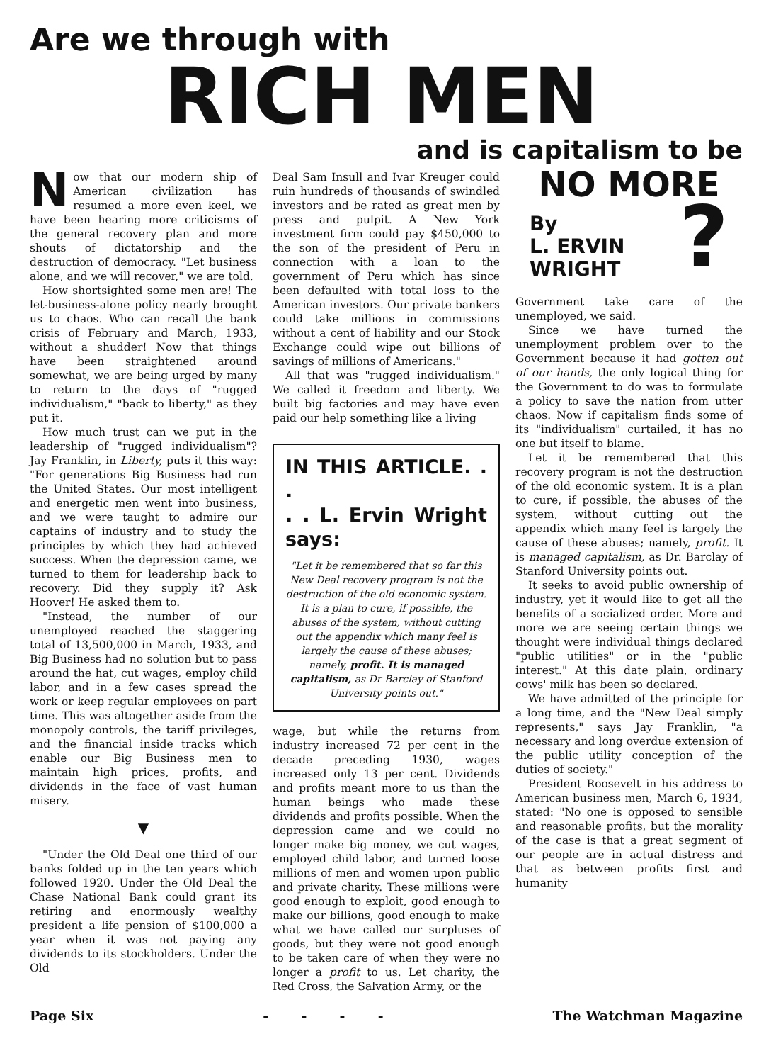Are we through with
RICH MEN
and is capitalism to be
Now that our modern ship of American civilization has resumed a more even keel, we have been hearing more criticisms of the general recovery plan and more shouts of dictatorship and the destruction of democracy. "Let business alone, and we will recover," we are told.
How shortsighted some men are! The let-business-alone policy nearly brought us to chaos. Who can recall the bank crisis of February and March, 1933, without a shudder! Now that things have been straightened around somewhat, we are being urged by many to return to the days of "rugged individualism," "back to liberty," as they put it.
How much trust can we put in the leadership of "rugged individualism"? Jay Franklin, in Liberty, puts it this way: "For generations Big Business had run the United States. Our most intelligent and energetic men went into business, and we were taught to admire our captains of industry and to study the principles by which they had achieved success. When the depression came, we turned to them for leadership back to recovery. Did they supply it? Ask Hoover! He asked them to.
"Instead, the number of our unemployed reached the staggering total of 13,500,000 in March, 1933, and Big Business had no solution but to pass around the hat, cut wages, employ child labor, and in a few cases spread the work or keep regular employees on part time. This was altogether aside from the monopoly controls, the tariff privileges, and the financial inside tracks which enable our Big Business men to maintain high prices, profits, and dividends in the face of vast human misery.
▼
"Under the Old Deal one third of our banks folded up in the ten years which followed 1920. Under the Old Deal the Chase National Bank could grant its retiring and enormously wealthy president a life pension of $100,000 a year when it was not paying any dividends to its stockholders. Under the Old
Deal Sam Insull and Ivar Kreuger could ruin hundreds of thousands of swindled investors and be rated as great men by press and pulpit. A New York investment firm could pay $450,000 to the son of the president of Peru in connection with a loan to the government of Peru which has since been defaulted with total loss to the American investors. Our private bankers could take millions in commissions without a cent of liability and our Stock Exchange could wipe out billions of savings of millions of Americans."
All that was "rugged individualism." We called it freedom and liberty. We built big factories and may have even paid our help something like a living
IN THIS ARTICLE. . .
. . L. Ervin Wright says:
"Let it be remembered that so far this New Deal recovery program is not the destruction of the old economic system. It is a plan to cure, if possible, the abuses of the system, without cutting out the appendix which many feel is largely the cause of these abuses; namely, profit. It is managed capitalism, as Dr Barclay of Stanford University points out."
wage, but while the returns from industry increased 72 per cent in the decade preceding 1930, wages increased only 13 per cent. Dividends and profits meant more to us than the human beings who made these dividends and profits possible. When the depression came and we could no longer make big money, we cut wages, employed child labor, and turned loose millions of men and women upon public and private charity. These millions were good enough to exploit, good enough to make our billions, good enough to make what we have called our surpluses of goods, but they were not good enough to be taken care of when they were no longer a profit to us. Let charity, the Red Cross, the Salvation Army, or the
NO MORE
?
By
L. ERVIN
WRIGHT
Government take care of the unemployed, we said.
Since we have turned the unemployment problem over to the Government because it had gotten out of our hands, the only logical thing for the Government to do was to formulate a policy to save the nation from utter chaos. Now if capitalism finds some of its "individualism" curtailed, it has no one but itself to blame.
Let it be remembered that this recovery program is not the destruction of the old economic system. It is a plan to cure, if possible, the abuses of the system, without cutting out the appendix which many feel is largely the cause of these abuses; namely, profit. It is managed capitalism, as Dr. Barclay of Stanford University points out.
It seeks to avoid public ownership of industry, yet it would like to get all the benefits of a socialized order. More and more we are seeing certain things we thought were individual things declared "public utilities" or in the "public interest." At this date plain, ordinary cows' milk has been so declared.
We have admitted of the principle for a long time, and the "New Deal simply represents," says Jay Franklin, "a necessary and long overdue extension of the public utility conception of the duties of society."
President Roosevelt in his address to American business men, March 6, 1934, stated: "No one is opposed to sensible and reasonable profits, but the morality of the case is that a great segment of our people are in actual distress and that as between profits first and humanity
Page Six - - - - The Watchman Magazine